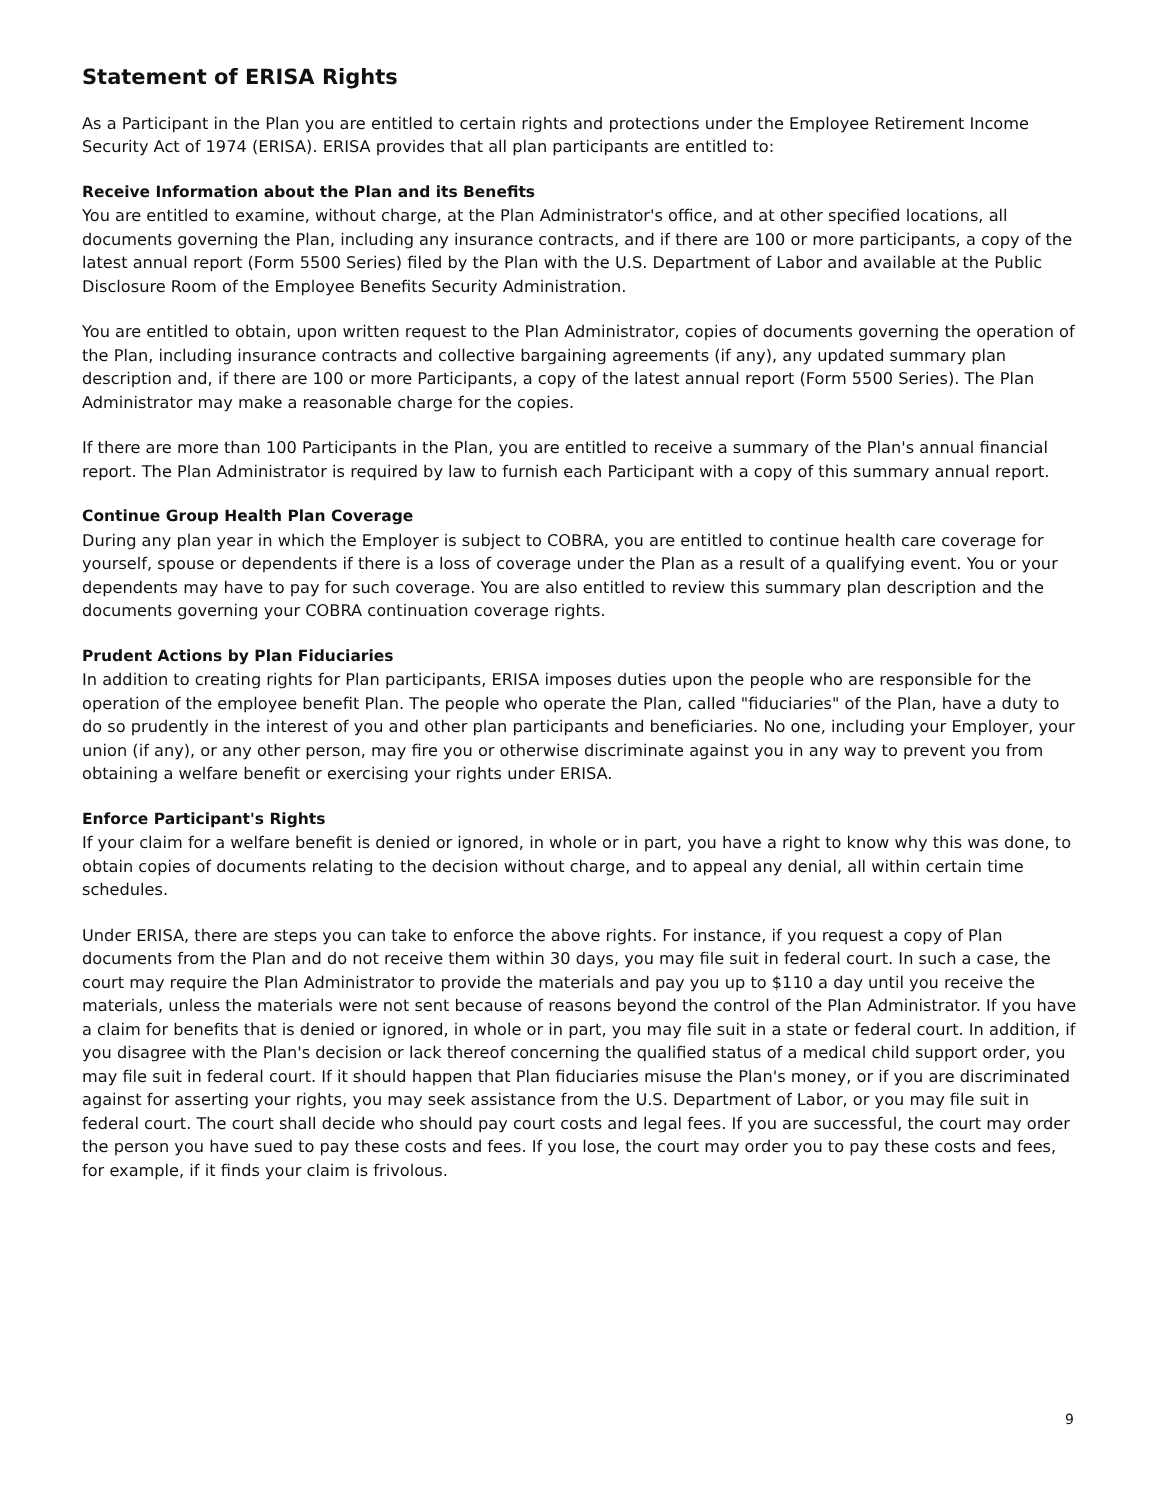Statement of ERISA Rights
As a Participant in the Plan you are entitled to certain rights and protections under the Employee Retirement Income Security Act of 1974 (ERISA). ERISA provides that all plan participants are entitled to:
Receive Information about the Plan and its Benefits
You are entitled to examine, without charge, at the Plan Administrator's office, and at other specified locations, all documents governing the Plan, including any insurance contracts, and if there are 100 or more participants, a copy of the latest annual report (Form 5500 Series) filed by the Plan with the U.S. Department of Labor and available at the Public Disclosure Room of the Employee Benefits Security Administration.
You are entitled to obtain, upon written request to the Plan Administrator, copies of documents governing the operation of the Plan, including insurance contracts and collective bargaining agreements (if any), any updated summary plan description and, if there are 100 or more Participants, a copy of the latest annual report (Form 5500 Series). The Plan Administrator may make a reasonable charge for the copies.
If there are more than 100 Participants in the Plan, you are entitled to receive a summary of the Plan's annual financial report. The Plan Administrator is required by law to furnish each Participant with a copy of this summary annual report.
Continue Group Health Plan Coverage
During any plan year in which the Employer is subject to COBRA, you are entitled to continue health care coverage for yourself, spouse or dependents if there is a loss of coverage under the Plan as a result of a qualifying event. You or your dependents may have to pay for such coverage. You are also entitled to review this summary plan description and the documents governing your COBRA continuation coverage rights.
Prudent Actions by Plan Fiduciaries
In addition to creating rights for Plan participants, ERISA imposes duties upon the people who are responsible for the operation of the employee benefit Plan. The people who operate the Plan, called "fiduciaries" of the Plan, have a duty to do so prudently in the interest of you and other plan participants and beneficiaries. No one, including your Employer, your union (if any), or any other person, may fire you or otherwise discriminate against you in any way to prevent you from obtaining a welfare benefit or exercising your rights under ERISA.
Enforce Participant's Rights
If your claim for a welfare benefit is denied or ignored, in whole or in part, you have a right to know why this was done, to obtain copies of documents relating to the decision without charge, and to appeal any denial, all within certain time schedules.
Under ERISA, there are steps you can take to enforce the above rights. For instance, if you request a copy of Plan documents from the Plan and do not receive them within 30 days, you may file suit in federal court. In such a case, the court may require the Plan Administrator to provide the materials and pay you up to $110 a day until you receive the materials, unless the materials were not sent because of reasons beyond the control of the Plan Administrator. If you have a claim for benefits that is denied or ignored, in whole or in part, you may file suit in a state or federal court. In addition, if you disagree with the Plan's decision or lack thereof concerning the qualified status of a medical child support order, you may file suit in federal court. If it should happen that Plan fiduciaries misuse the Plan's money, or if you are discriminated against for asserting your rights, you may seek assistance from the U.S. Department of Labor, or you may file suit in federal court. The court shall decide who should pay court costs and legal fees. If you are successful, the court may order the person you have sued to pay these costs and fees. If you lose, the court may order you to pay these costs and fees, for example, if it finds your claim is frivolous.
9